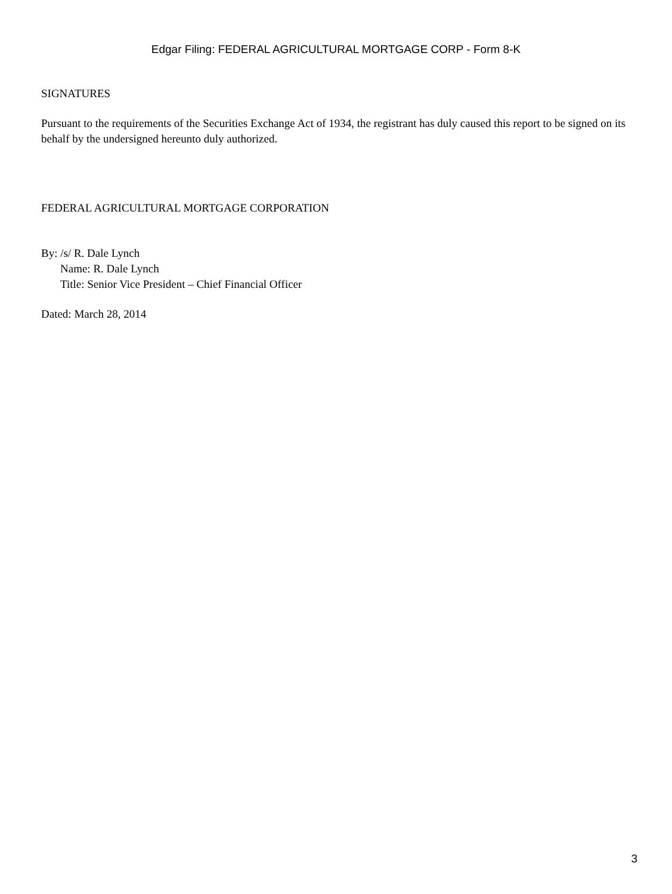Edgar Filing: FEDERAL AGRICULTURAL MORTGAGE CORP - Form 8-K
SIGNATURES
Pursuant to the requirements of the Securities Exchange Act of 1934, the registrant has duly caused this report to be signed on its behalf by the undersigned hereunto duly authorized.
FEDERAL AGRICULTURAL MORTGAGE CORPORATION
By: /s/ R. Dale Lynch
Name: R. Dale Lynch
Title: Senior Vice President – Chief Financial Officer
Dated: March 28, 2014
3